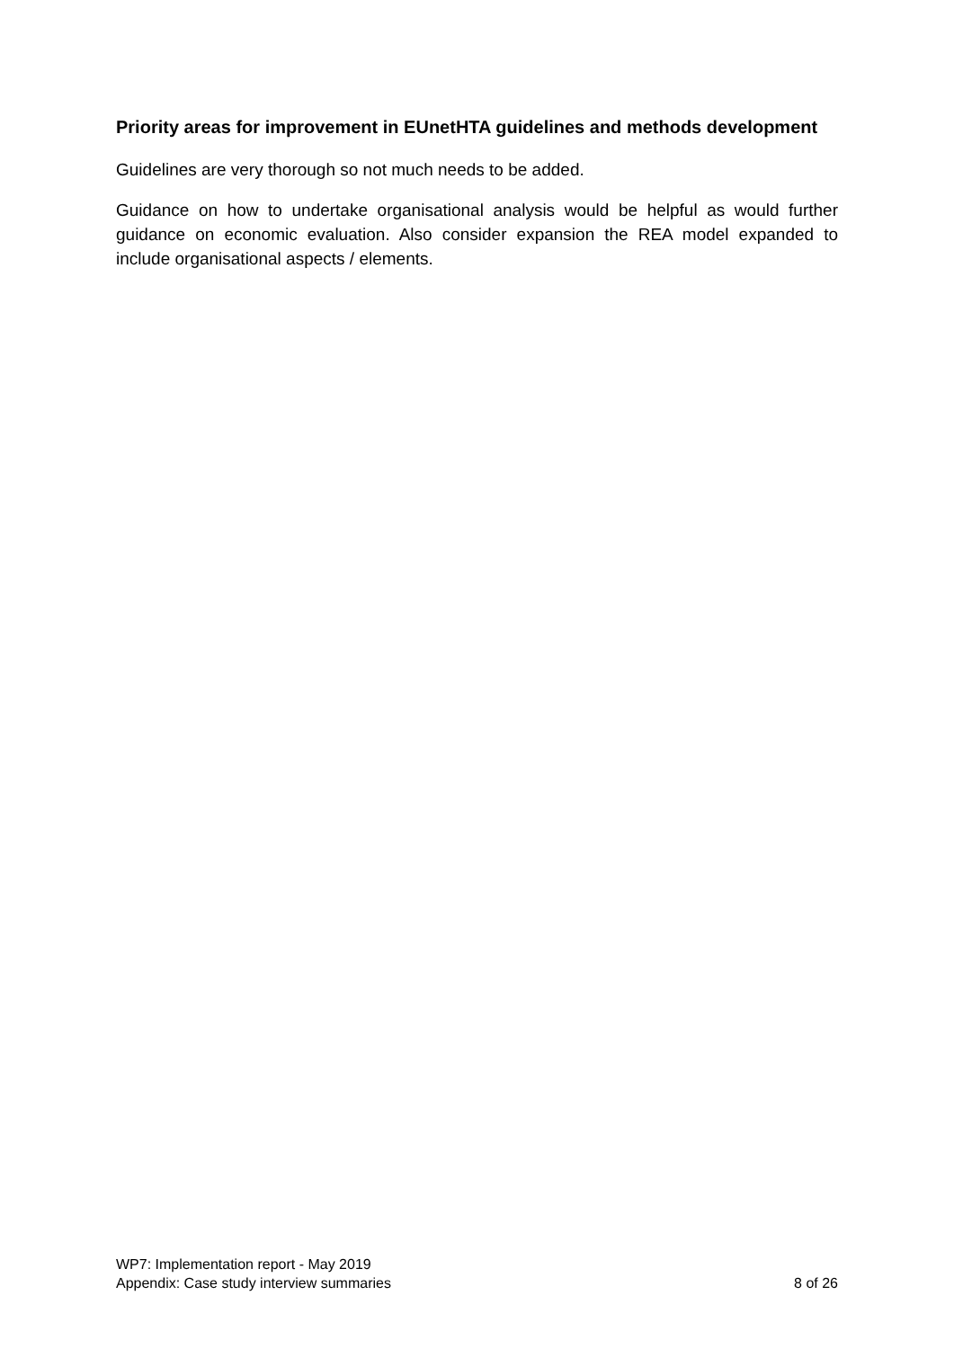Priority areas for improvement in EUnetHTA guidelines and methods development
Guidelines are very thorough so not much needs to be added.
Guidance on how to undertake organisational analysis would be helpful as would further guidance on economic evaluation. Also consider expansion the REA model expanded to include organisational aspects / elements.
WP7: Implementation report - May 2019
Appendix: Case study interview summaries 8 of 26